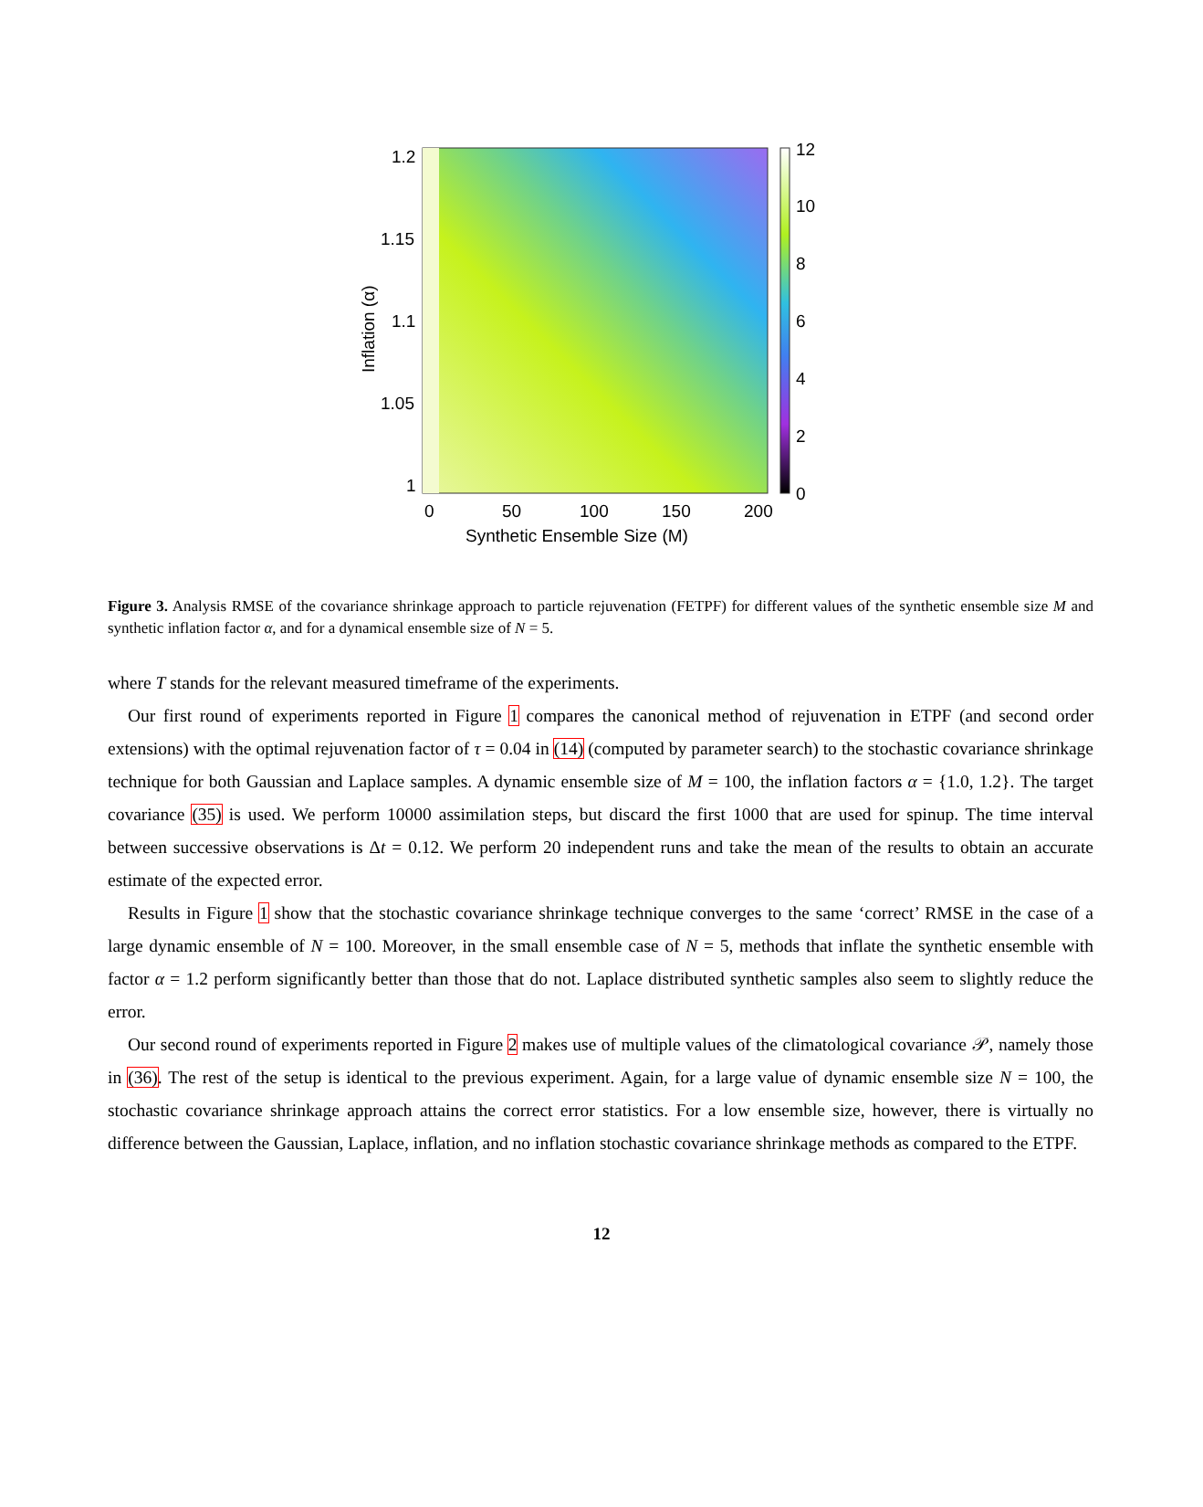1.2
1.15
1.1
1.05
1
0
50
100
150
200
Synthetic Ensemble Size (M)
Inflation (α)
12
10
8
6
4
2
0
Figure 3. Analysis RMSE of the covariance shrinkage approach to particle rejuvenation (FETPF) for different values of the synthetic ensemble size M and synthetic inflation factor α, and for a dynamical ensemble size of N = 5.
where T stands for the relevant measured timeframe of the experiments.
Our first round of experiments reported in Figure 1 compares the canonical method of rejuvenation in ETPF (and second order extensions) with the optimal rejuvenation factor of τ = 0.04 in (14) (computed by parameter search) to the stochastic covariance shrinkage technique for both Gaussian and Laplace samples. A dynamic ensemble size of M = 100, the inflation factors α = {1.0, 1.2}. The target covariance (35) is used. We perform 10000 assimilation steps, but discard the first 1000 that are used for spinup. The time interval between successive observations is Δt = 0.12. We perform 20 independent runs and take the mean of the results to obtain an accurate estimate of the expected error.
Results in Figure 1 show that the stochastic covariance shrinkage technique converges to the same ‘correct’ RMSE in the case of a large dynamic ensemble of N = 100. Moreover, in the small ensemble case of N = 5, methods that inflate the synthetic ensemble with factor α = 1.2 perform significantly better than those that do not. Laplace distributed synthetic samples also seem to slightly reduce the error.
Our second round of experiments reported in Figure 2 makes use of multiple values of the climatological covariance 𝒫, namely those in (36). The rest of the setup is identical to the previous experiment. Again, for a large value of dynamic ensemble size N = 100, the stochastic covariance shrinkage approach attains the correct error statistics. For a low ensemble size, however, there is virtually no difference between the Gaussian, Laplace, inflation, and no inflation stochastic covariance shrinkage methods as compared to the ETPF.
12